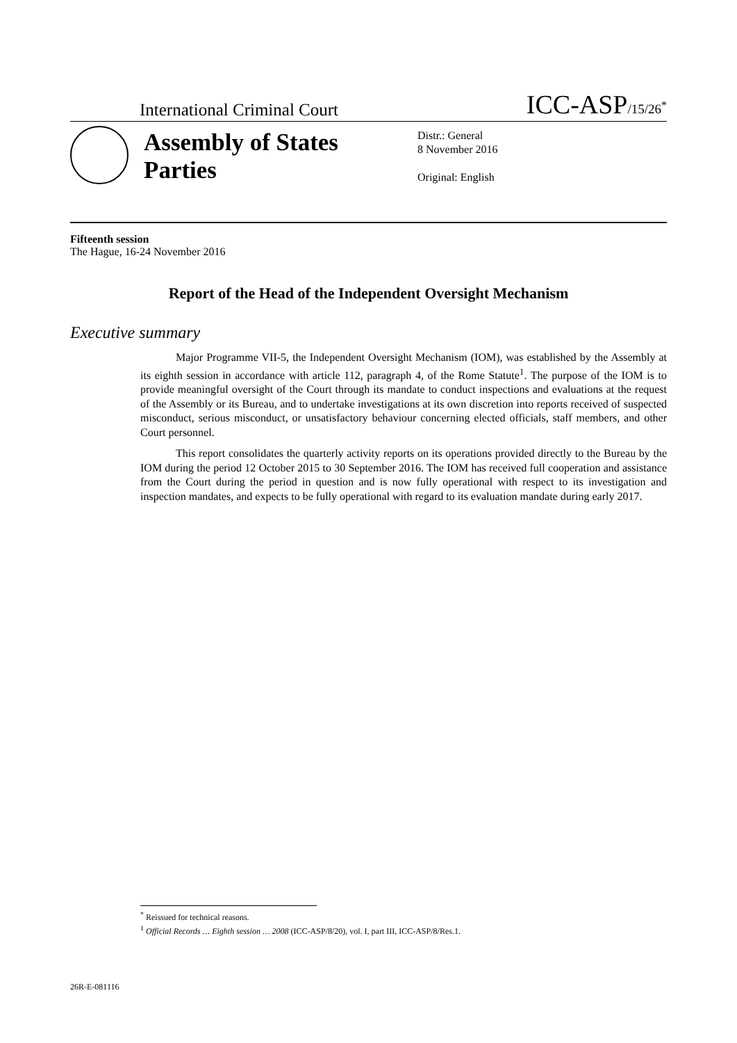International Criminal Court ICC-ASP/15/26<sup>*</sup>
Assembly of States Parties
Distr.: General
8 November 2016
Original: English
Fifteenth session
The Hague, 16-24 November 2016
Report of the Head of the Independent Oversight Mechanism
Executive summary
Major Programme VII-5, the Independent Oversight Mechanism (IOM), was established by the Assembly at its eighth session in accordance with article 112, paragraph 4, of the Rome Statute<sup>1</sup>. The purpose of the IOM is to provide meaningful oversight of the Court through its mandate to conduct inspections and evaluations at the request of the Assembly or its Bureau, and to undertake investigations at its own discretion into reports received of suspected misconduct, serious misconduct, or unsatisfactory behaviour concerning elected officials, staff members, and other Court personnel.
This report consolidates the quarterly activity reports on its operations provided directly to the Bureau by the IOM during the period 12 October 2015 to 30 September 2016. The IOM has received full cooperation and assistance from the Court during the period in question and is now fully operational with respect to its investigation and inspection mandates, and expects to be fully operational with regard to its evaluation mandate during early 2017.
<sup>*</sup> Reissued for technical reasons.
<sup>1</sup> Official Records … Eighth session … 2008 (ICC-ASP/8/20), vol. I, part III, ICC-ASP/8/Res.1.
26R-E-081116